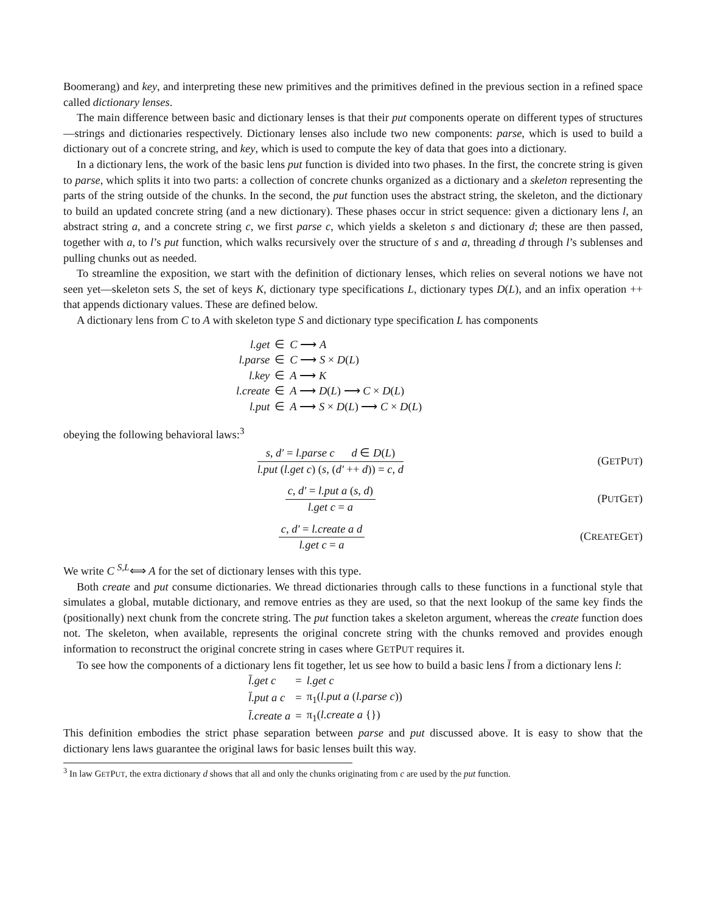Boomerang) and key, and interpreting these new primitives and the primitives defined in the previous section in a refined space called dictionary lenses.
The main difference between basic and dictionary lenses is that their put components operate on different types of structures—strings and dictionaries respectively. Dictionary lenses also include two new components: parse, which is used to build a dictionary out of a concrete string, and key, which is used to compute the key of data that goes into a dictionary.
In a dictionary lens, the work of the basic lens put function is divided into two phases. In the first, the concrete string is given to parse, which splits it into two parts: a collection of concrete chunks organized as a dictionary and a skeleton representing the parts of the string outside of the chunks. In the second, the put function uses the abstract string, the skeleton, and the dictionary to build an updated concrete string (and a new dictionary). These phases occur in strict sequence: given a dictionary lens l, an abstract string a, and a concrete string c, we first parse c, which yields a skeleton s and dictionary d; these are then passed, together with a, to l’s put function, which walks recursively over the structure of s and a, threading d through l’s sublenses and pulling chunks out as needed.
To streamline the exposition, we start with the definition of dictionary lenses, which relies on several notions we have not seen yet—skeleton sets S, the set of keys K, dictionary type specifications L, dictionary types D(L), and an infix operation ++ that appends dictionary values. These are defined below.
A dictionary lens from C to A with skeleton type S and dictionary type specification L has components
| l.get | ∈ | C ⟶ A |
| l.parse | ∈ | C ⟶ S × D ( L ) |
| l.key | ∈ | A ⟶ K |
| l.create | ∈ | A ⟶ D ( L ) ⟶ C × D ( L ) |
| l.put | ∈ | A ⟶ S × D ( L ) ⟶ C × D ( L ) |
obeying the following behavioral laws:<sup>3</sup>
s, d′ = l.parse c d ∈ D(L)
l.put (l.get c) (s, (d′ ++ d)) = c, d
(GETPUT)
c, d′ = l.put a (s, d)
l.get c = a
(PUTGET)
c, d′ = l.create a d
l.get c = a
(CREATEGET)
We write C <sup>S,L</sup>⟺ A for the set of dictionary lenses with this type.
Both create and put consume dictionaries. We thread dictionaries through calls to these functions in a functional style that simulates a global, mutable dictionary, and remove entries as they are used, so that the next lookup of the same key finds the (positionally) next chunk from the concrete string. The put function takes a skeleton argument, whereas the create function does not. The skeleton, when available, represents the original concrete string with the chunks removed and provides enough information to reconstruct the original concrete string in cases where GETPUT requires it.
To see how the components of a dictionary lens fit together, let us see how to build a basic lens l̄ from a dictionary lens l:
| l̄.get c | = | l.get c |
| l̄.put a c | = | π<sub>1</sub>( l.put a ( l.parse c )) |
| l̄.create a | = | π<sub>1</sub>( l.create a {}) |
This definition embodies the strict phase separation between parse and put discussed above. It is easy to show that the dictionary lens laws guarantee the original laws for basic lenses built this way.
<sup>3</sup> In law GETPUT, the extra dictionary d shows that all and only the chunks originating from c are used by the put function.